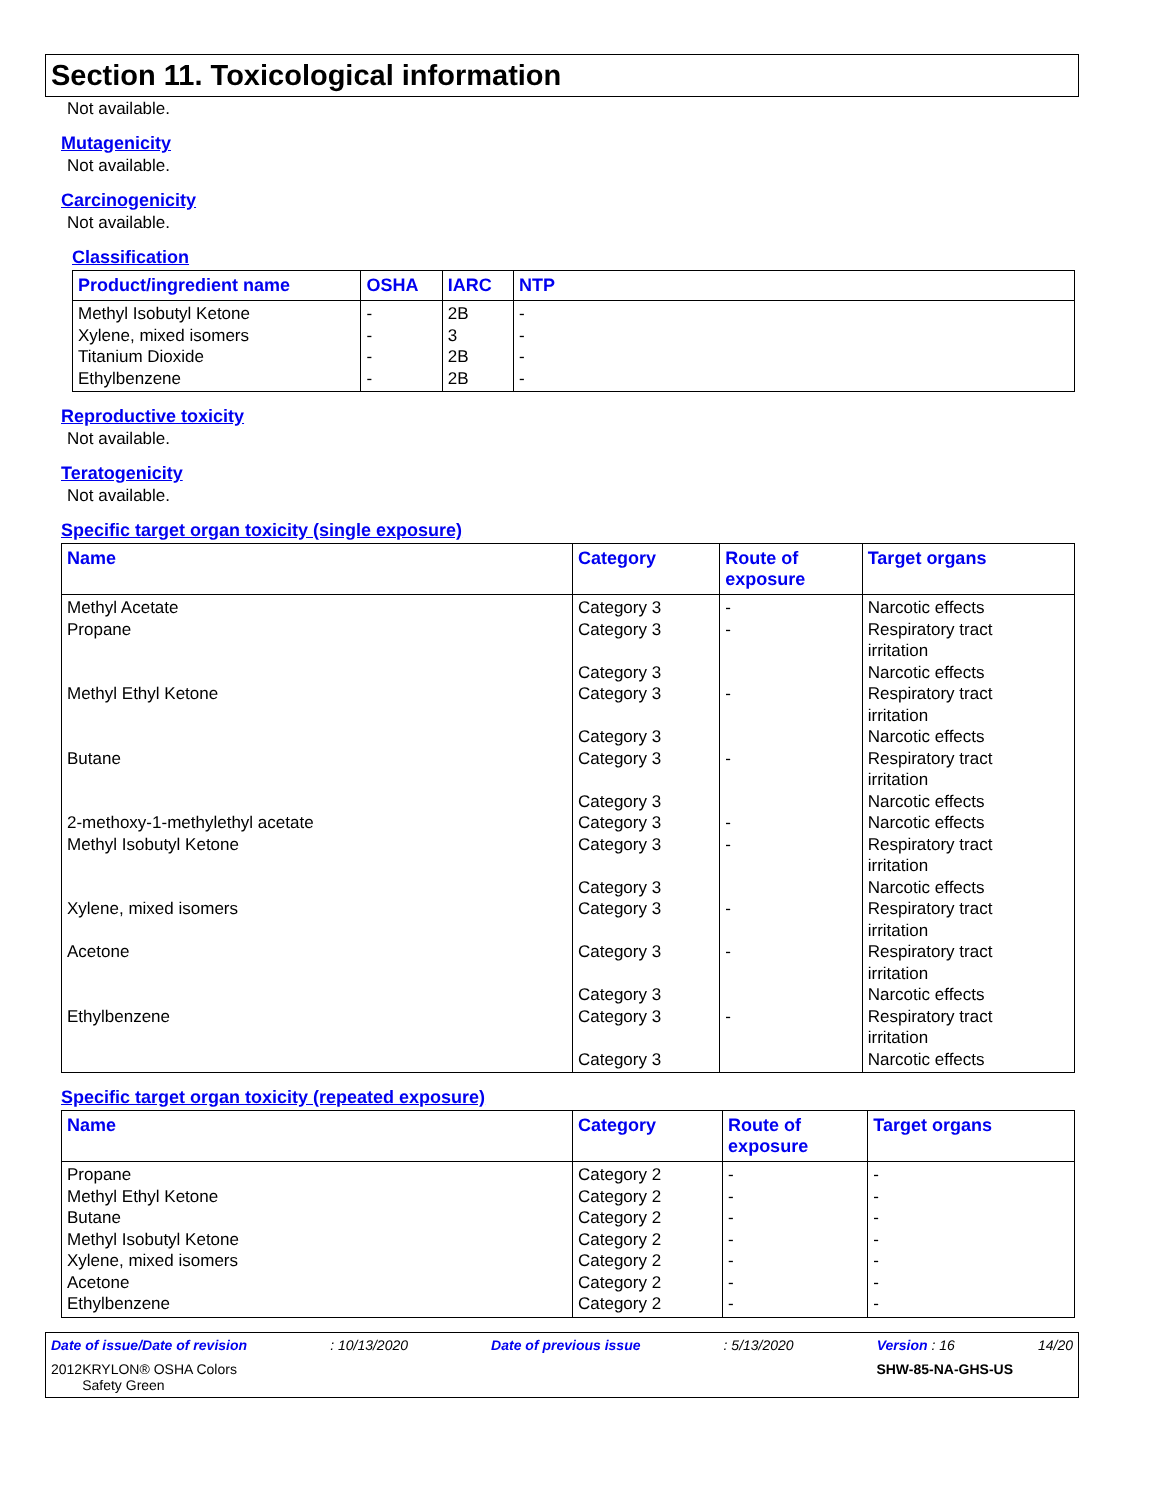Section 11. Toxicological information
Not available.
Mutagenicity
Not available.
Carcinogenicity
Not available.
Classification
| Product/ingredient name | OSHA | IARC | NTP |
| --- | --- | --- | --- |
| Methyl Isobutyl Ketone Xylene, mixed isomers Titanium Dioxide Ethylbenzene | - - - - | 2B 3 2B 2B | - - - - |
Reproductive toxicity
Not available.
Teratogenicity
Not available.
Specific target organ toxicity (single exposure)
| Name | Category | Route of exposure | Target organs |
| --- | --- | --- | --- |
| Methyl Acetate Propane Methyl Ethyl Ketone Butane 2-methoxy-1-methylethyl acetate Methyl Isobutyl Ketone Xylene, mixed isomers Acetone Ethylbenzene | Category 3 Category 3 Category 3 Category 3 Category 3 Category 3 Category 3 Category 3 Category 3 Category 3 Category 3 Category 3 Category 3 Category 3 Category 3 | - - - - - - - - - | Narcotic effects Respiratory tract irritation Narcotic effects Respiratory tract irritation Narcotic effects Respiratory tract irritation Narcotic effects Narcotic effects Respiratory tract irritation Narcotic effects Respiratory tract irritation Respiratory tract irritation Narcotic effects Respiratory tract irritation Narcotic effects |
Specific target organ toxicity (repeated exposure)
| Name | Category | Route of exposure | Target organs |
| --- | --- | --- | --- |
| Propane Methyl Ethyl Ketone Butane Methyl Isobutyl Ketone Xylene, mixed isomers Acetone Ethylbenzene | Category 2 Category 2 Category 2 Category 2 Category 2 Category 2 Category 2 | - - - - - - - | - - - - - - - |
Date of issue/Date of revision: 10/13/2020 Date of previous issue: 5/13/2020 Version : 16 14/20
2012 KRYLON® OSHA Colors
Safety Green SHW-85-NA-GHS-US